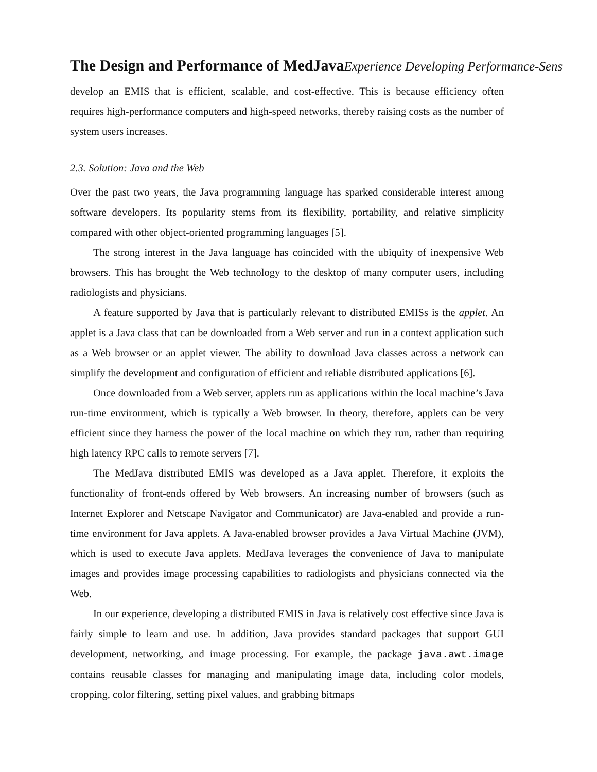The Design and Performance of MedJavaExperience Developing Performance-Sens
develop an EMIS that is efficient, scalable, and cost-effective. This is because efficiency often requires high-performance computers and high-speed networks, thereby raising costs as the number of system users increases.
2.3. Solution: Java and the Web
Over the past two years, the Java programming language has sparked considerable interest among software developers. Its popularity stems from its flexibility, portability, and relative simplicity compared with other object-oriented programming languages [5].
The strong interest in the Java language has coincided with the ubiquity of inexpensive Web browsers. This has brought the Web technology to the desktop of many computer users, including radiologists and physicians.
A feature supported by Java that is particularly relevant to distributed EMISs is the applet. An applet is a Java class that can be downloaded from a Web server and run in a context application such as a Web browser or an applet viewer. The ability to download Java classes across a network can simplify the development and configuration of efficient and reliable distributed applications [6].
Once downloaded from a Web server, applets run as applications within the local machine’s Java run-time environment, which is typically a Web browser. In theory, therefore, applets can be very efficient since they harness the power of the local machine on which they run, rather than requiring high latency RPC calls to remote servers [7].
The MedJava distributed EMIS was developed as a Java applet. Therefore, it exploits the functionality of front-ends offered by Web browsers. An increasing number of browsers (such as Internet Explorer and Netscape Navigator and Communicator) are Java-enabled and provide a run-time environment for Java applets. A Java-enabled browser provides a Java Virtual Machine (JVM), which is used to execute Java applets. MedJava leverages the convenience of Java to manipulate images and provides image processing capabilities to radiologists and physicians connected via the Web.
In our experience, developing a distributed EMIS in Java is relatively cost effective since Java is fairly simple to learn and use. In addition, Java provides standard packages that support GUI development, networking, and image processing. For example, the package java.awt.image contains reusable classes for managing and manipulating image data, including color models, cropping, color filtering, setting pixel values, and grabbing bitmaps